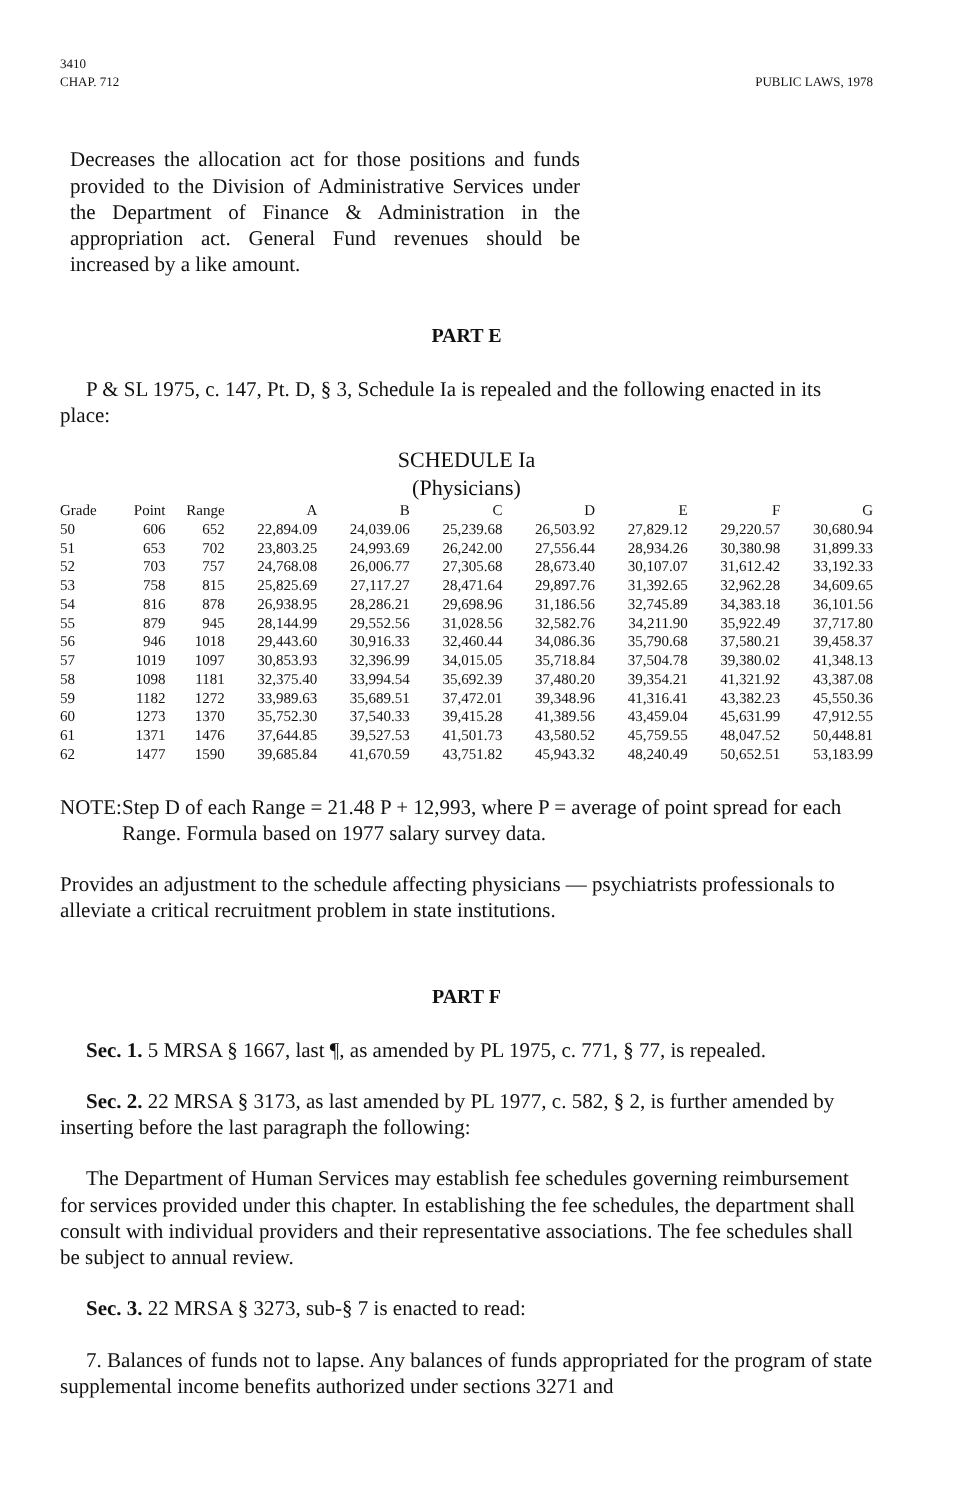3410
CHAP. 712
PUBLIC LAWS, 1978
Decreases the allocation act for those positions and funds provided to the Division of Administrative Services under the Department of Finance & Administration in the appropriation act. General Fund revenues should be increased by a like amount.
PART E
P & SL 1975, c. 147, Pt. D, § 3, Schedule Ia is repealed and the following enacted in its place:
SCHEDULE Ia
(Physicians)
| Grade | Point | Range | A | B | C | D | E | F | G |
| --- | --- | --- | --- | --- | --- | --- | --- | --- | --- |
| 50 | 606 | 652 | 22,894.09 | 24,039.06 | 25,239.68 | 26,503.92 | 27,829.12 | 29,220.57 | 30,680.94 |
| 51 | 653 | 702 | 23,803.25 | 24,993.69 | 26,242.00 | 27,556.44 | 28,934.26 | 30,380.98 | 31,899.33 |
| 52 | 703 | 757 | 24,768.08 | 26,006.77 | 27,305.68 | 28,673.40 | 30,107.07 | 31,612.42 | 33,192.33 |
| 53 | 758 | 815 | 25,825.69 | 27,117.27 | 28,471.64 | 29,897.76 | 31,392.65 | 32,962.28 | 34,609.65 |
| 54 | 816 | 878 | 26,938.95 | 28,286.21 | 29,698.96 | 31,186.56 | 32,745.89 | 34,383.18 | 36,101.56 |
| 55 | 879 | 945 | 28,144.99 | 29,552.56 | 31,028.56 | 32,582.76 | 34,211.90 | 35,922.49 | 37,717.80 |
| 56 | 946 | 1018 | 29,443.60 | 30,916.33 | 32,460.44 | 34,086.36 | 35,790.68 | 37,580.21 | 39,458.37 |
| 57 | 1019 | 1097 | 30,853.93 | 32,396.99 | 34,015.05 | 35,718.84 | 37,504.78 | 39,380.02 | 41,348.13 |
| 58 | 1098 | 1181 | 32,375.40 | 33,994.54 | 35,692.39 | 37,480.20 | 39,354.21 | 41,321.92 | 43,387.08 |
| 59 | 1182 | 1272 | 33,989.63 | 35,689.51 | 37,472.01 | 39,348.96 | 41,316.41 | 43,382.23 | 45,550.36 |
| 60 | 1273 | 1370 | 35,752.30 | 37,540.33 | 39,415.28 | 41,389.56 | 43,459.04 | 45,631.99 | 47,912.55 |
| 61 | 1371 | 1476 | 37,644.85 | 39,527.53 | 41,501.73 | 43,580.52 | 45,759.55 | 48,047.52 | 50,448.81 |
| 62 | 1477 | 1590 | 39,685.84 | 41,670.59 | 43,751.82 | 45,943.32 | 48,240.49 | 50,652.51 | 53,183.99 |
NOTE: Step D of each Range = 21.48 P + 12,993, where P = average of point spread for each Range. Formula based on 1977 salary survey data.
Provides an adjustment to the schedule affecting physicians — psychiatrists professionals to alleviate a critical recruitment problem in state institutions.
PART F
Sec. 1. 5 MRSA § 1667, last ¶, as amended by PL 1975, c. 771, § 77, is repealed.
Sec. 2. 22 MRSA § 3173, as last amended by PL 1977, c. 582, § 2, is further amended by inserting before the last paragraph the following:
The Department of Human Services may establish fee schedules governing reimbursement for services provided under this chapter. In establishing the fee schedules, the department shall consult with individual providers and their representative associations. The fee schedules shall be subject to annual review.
Sec. 3. 22 MRSA § 3273, sub-§ 7 is enacted to read:
7. Balances of funds not to lapse. Any balances of funds appropriated for the program of state supplemental income benefits authorized under sections 3271 and